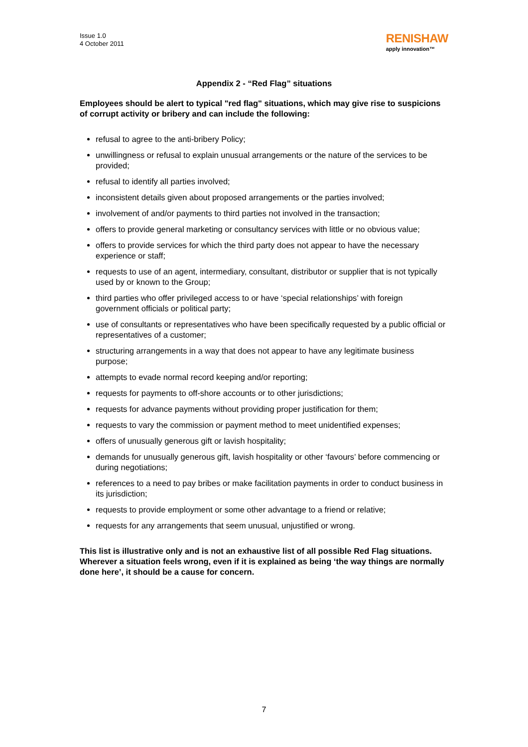Issue 1.0
4 October 2011
RENISHAW
apply innovation™
Appendix 2 - “Red Flag” situations
Employees should be alert to typical "red flag" situations, which may give rise to suspicions of corrupt activity or bribery and can include the following:
refusal to agree to the anti-bribery Policy;
unwillingness or refusal to explain unusual arrangements or the nature of the services to be provided;
refusal to identify all parties involved;
inconsistent details given about proposed arrangements or the parties involved;
involvement of and/or payments to third parties not involved in the transaction;
offers to provide general marketing or consultancy services with little or no obvious value;
offers to provide services for which the third party does not appear to have the necessary experience or staff;
requests to use of an agent, intermediary, consultant, distributor or supplier that is not typically used by or known to the Group;
third parties who offer privileged access to or have ‘special relationships’ with foreign government officials or political party;
use of consultants or representatives who have been specifically requested by a public official or representatives of a customer;
structuring arrangements in a way that does not appear to have any legitimate business purpose;
attempts to evade normal record keeping and/or reporting;
requests for payments to off-shore accounts or to other jurisdictions;
requests for advance payments without providing proper justification for them;
requests to vary the commission or payment method to meet unidentified expenses;
offers of unusually generous gift or lavish hospitality;
demands for unusually generous gift, lavish hospitality or other ‘favours’ before commencing or during negotiations;
references to a need to pay bribes or make facilitation payments in order to conduct business in its jurisdiction;
requests to provide employment or some other advantage to a friend or relative;
requests for any arrangements that seem unusual, unjustified or wrong.
This list is illustrative only and is not an exhaustive list of all possible Red Flag situations. Wherever a situation feels wrong, even if it is explained as being ‘the way things are normally done here’, it should be a cause for concern.
7